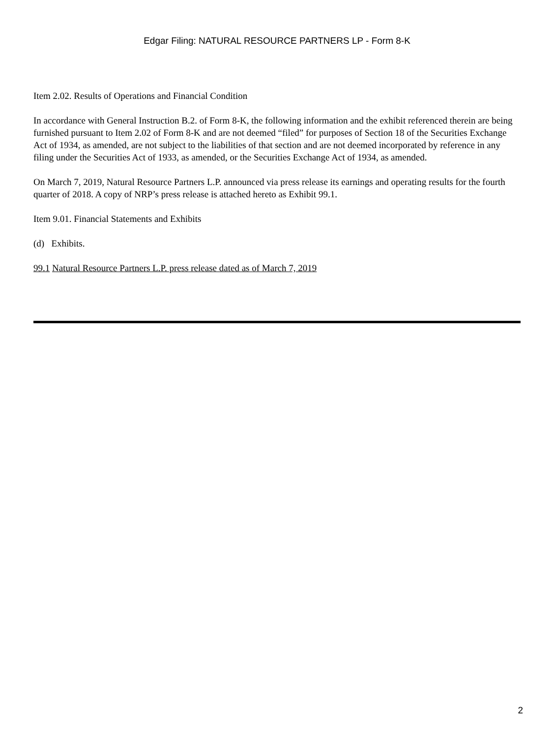Edgar Filing: NATURAL RESOURCE PARTNERS LP - Form 8-K
Item 2.02. Results of Operations and Financial Condition
In accordance with General Instruction B.2. of Form 8-K, the following information and the exhibit referenced therein are being furnished pursuant to Item 2.02 of Form 8-K and are not deemed “filed” for purposes of Section 18 of the Securities Exchange Act of 1934, as amended, are not subject to the liabilities of that section and are not deemed incorporated by reference in any filing under the Securities Act of 1933, as amended, or the Securities Exchange Act of 1934, as amended.
On March 7, 2019, Natural Resource Partners L.P. announced via press release its earnings and operating results for the fourth quarter of 2018. A copy of NRP’s press release is attached hereto as Exhibit 99.1.
Item 9.01. Financial Statements and Exhibits
(d) Exhibits.
99.1 Natural Resource Partners L.P. press release dated as of March 7, 2019
2